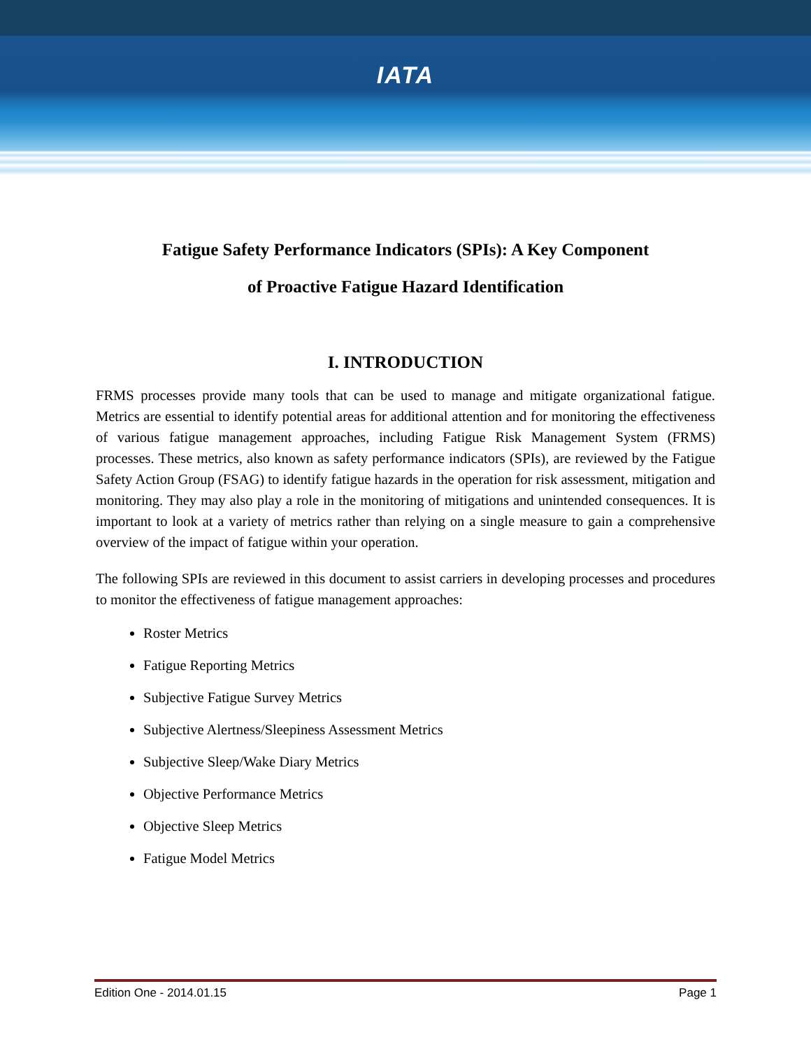IATA
Fatigue Safety Performance Indicators (SPIs): A Key Component
of Proactive Fatigue Hazard Identification
I. INTRODUCTION
FRMS processes provide many tools that can be used to manage and mitigate organizational fatigue. Metrics are essential to identify potential areas for additional attention and for monitoring the effectiveness of various fatigue management approaches, including Fatigue Risk Management System (FRMS) processes. These metrics, also known as safety performance indicators (SPIs), are reviewed by the Fatigue Safety Action Group (FSAG) to identify fatigue hazards in the operation for risk assessment, mitigation and monitoring. They may also play a role in the monitoring of mitigations and unintended consequences. It is important to look at a variety of metrics rather than relying on a single measure to gain a comprehensive overview of the impact of fatigue within your operation.
The following SPIs are reviewed in this document to assist carriers in developing processes and procedures to monitor the effectiveness of fatigue management approaches:
Roster Metrics
Fatigue Reporting Metrics
Subjective Fatigue Survey Metrics
Subjective Alertness/Sleepiness Assessment Metrics
Subjective Sleep/Wake Diary Metrics
Objective Performance Metrics
Objective Sleep Metrics
Fatigue Model Metrics
Edition One - 2014.01.15 Page 1